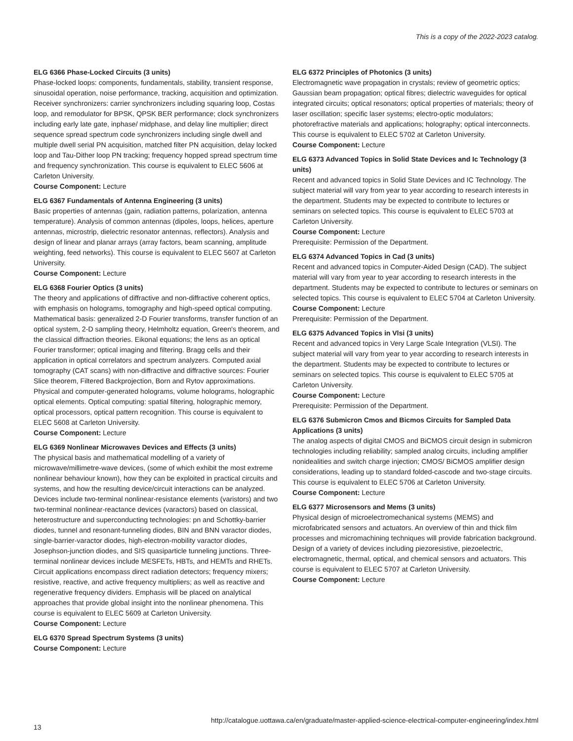This is a copy of the 2022-2023 catalog.
ELG 6366 Phase-Locked Circuits (3 units)
Phase-locked loops: components, fundamentals, stability, transient response, sinusoidal operation, noise performance, tracking, acquisition and optimization. Receiver synchronizers: carrier synchronizers including squaring loop, Costas loop, and remodulator for BPSK, QPSK BER performance; clock synchronizers including early late gate, inphase/ midphase, and delay line multiplier; direct sequence spread spectrum code synchronizers including single dwell and multiple dwell serial PN acquisition, matched filter PN acquisition, delay locked loop and Tau-Dither loop PN tracking; frequency hopped spread spectrum time and frequency synchronization. This course is equivalent to ELEC 5606 at Carleton University.
Course Component: Lecture
ELG 6367 Fundamentals of Antenna Engineering (3 units)
Basic properties of antennas (gain, radiation patterns, polarization, antenna temperature). Analysis of common antennas (dipoles, loops, helices, aperture antennas, microstrip, dielectric resonator antennas, reflectors). Analysis and design of linear and planar arrays (array factors, beam scanning, amplitude weighting, feed networks). This course is equivalent to ELEC 5607 at Carleton University.
Course Component: Lecture
ELG 6368 Fourier Optics (3 units)
The theory and applications of diffractive and non-diffractive coherent optics, with emphasis on holograms, tomography and high-speed optical computing. Mathematical basis: generalized 2-D Fourier transforms, transfer function of an optical system, 2-D sampling theory, Helmholtz equation, Green's theorem, and the classical diffraction theories. Eikonal equations; the lens as an optical Fourier transformer; optical imaging and filtering. Bragg cells and their application in optical correlators and spectrum analyzers. Computed axial tomography (CAT scans) with non-diffractive and diffractive sources: Fourier Slice theorem, Filtered Backprojection, Born and Rytov approximations. Physical and computer-generated holograms, volume holograms, holographic optical elements. Optical computing: spatial filtering, holographic memory, optical processors, optical pattern recognition. This course is equivalent to ELEC 5608 at Carleton University.
Course Component: Lecture
ELG 6369 Nonlinear Microwaves Devices and Effects (3 units)
The physical basis and mathematical modelling of a variety of microwave/millimetre-wave devices, (some of which exhibit the most extreme nonlinear behaviour known), how they can be exploited in practical circuits and systems, and how the resulting device/circuit interactions can be analyzed. Devices include two-terminal nonlinear-resistance elements (varistors) and two two-terminal nonlinear-reactance devices (varactors) based on classical, heterostructure and superconducting technologies: pn and Schottky-barrier diodes, tunnel and resonant-tunneling diodes, BIN and BNN varactor diodes, single-barrier-varactor diodes, high-electron-mobility varactor diodes, Josephson-junction diodes, and SIS quasiparticle tunneling junctions. Three-terminal nonlinear devices include MESFETs, HBTs, and HEMTs and RHETs. Circuit applications encompass direct radiation detectors; frequency mixers; resistive, reactive, and active frequency multipliers; as well as reactive and regenerative frequency dividers. Emphasis will be placed on analytical approaches that provide global insight into the nonlinear phenomena. This course is equivalent to ELEC 5609 at Carleton University.
Course Component: Lecture
ELG 6370 Spread Spectrum Systems (3 units)
Course Component: Lecture
ELG 6372 Principles of Photonics (3 units)
Electromagnetic wave propagation in crystals; review of geometric optics; Gaussian beam propagation; optical fibres; dielectric waveguides for optical integrated circuits; optical resonators; optical properties of materials; theory of laser oscillation; specific laser systems; electro-optic modulators; photorefractive materials and applications; holography; optical interconnects. This course is equivalent to ELEC 5702 at Carleton University.
Course Component: Lecture
ELG 6373 Advanced Topics in Solid State Devices and Ic Technology (3 units)
Recent and advanced topics in Solid State Devices and IC Technology. The subject material will vary from year to year according to research interests in the department. Students may be expected to contribute to lectures or seminars on selected topics. This course is equivalent to ELEC 5703 at Carleton University.
Course Component: Lecture
Prerequisite: Permission of the Department.
ELG 6374 Advanced Topics in Cad (3 units)
Recent and advanced topics in Computer-Aided Design (CAD). The subject material will vary from year to year according to research interests in the department. Students may be expected to contribute to lectures or seminars on selected topics. This course is equivalent to ELEC 5704 at Carleton University.
Course Component: Lecture
Prerequisite: Permission of the Department.
ELG 6375 Advanced Topics in Vlsi (3 units)
Recent and advanced topics in Very Large Scale Integration (VLSI). The subject material will vary from year to year according to research interests in the department. Students may be expected to contribute to lectures or seminars on selected topics. This course is equivalent to ELEC 5705 at Carleton University.
Course Component: Lecture
Prerequisite: Permission of the Department.
ELG 6376 Submicron Cmos and Bicmos Circuits for Sampled Data Applications (3 units)
The analog aspects of digital CMOS and BiCMOS circuit design in submicron technologies including reliability; sampled analog circuits, including amplifier nonidealities and switch charge injection; CMOS/ BiCMOS amplifier design considerations, leading up to standard folded-cascode and two-stage circuits. This course is equivalent to ELEC 5706 at Carleton University.
Course Component: Lecture
ELG 6377 Microsensors and Mems (3 units)
Physical design of microelectromechanical systems (MEMS) and microfabricated sensors and actuators. An overview of thin and thick film processes and micromachining techniques will provide fabrication background. Design of a variety of devices including piezoresistive, piezoelectric, electromagnetic, thermal, optical, and chemical sensors and actuators. This course is equivalent to ELEC 5707 at Carleton University.
Course Component: Lecture
13 http://catalogue.uottawa.ca/en/graduate/master-applied-science-electrical-computer-engineering/index.html